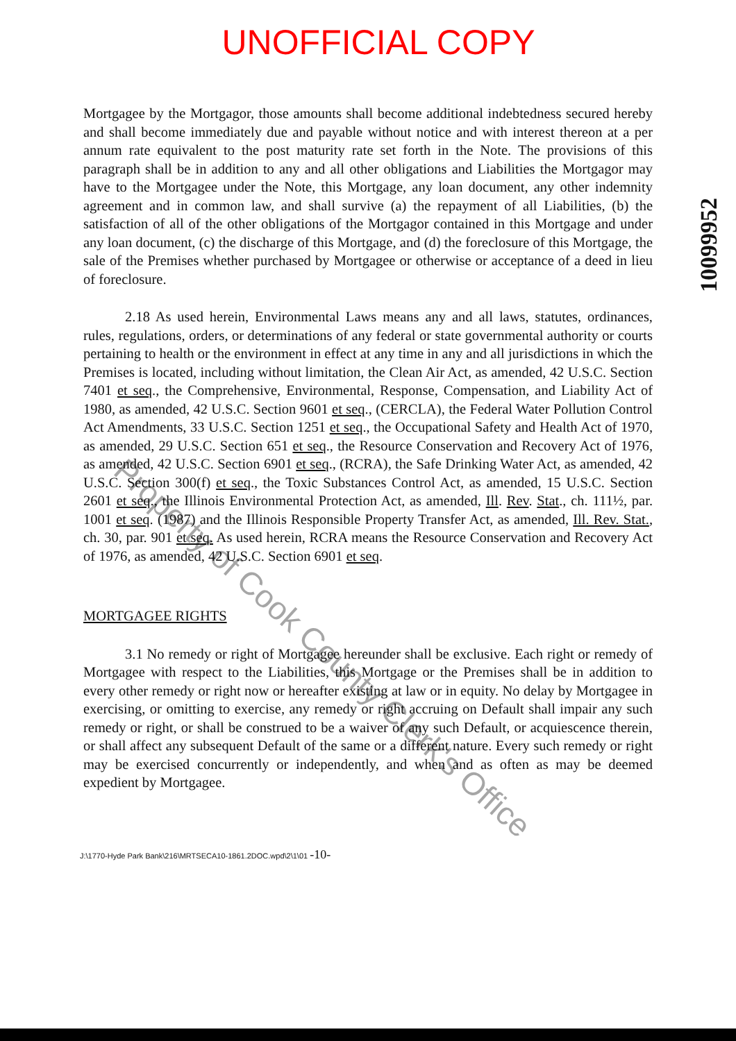UNOFFICIAL COPY
10099952
Mortgagee by the Mortgagor, those amounts shall become additional indebtedness secured hereby and shall become immediately due and payable without notice and with interest thereon at a per annum rate equivalent to the post maturity rate set forth in the Note. The provisions of this paragraph shall be in addition to any and all other obligations and Liabilities the Mortgagor may have to the Mortgagee under the Note, this Mortgage, any loan document, any other indemnity agreement and in common law, and shall survive (a) the repayment of all Liabilities, (b) the satisfaction of all of the other obligations of the Mortgagor contained in this Mortgage and under any loan document, (c) the discharge of this Mortgage, and (d) the foreclosure of this Mortgage, the sale of the Premises whether purchased by Mortgagee or otherwise or acceptance of a deed in lieu of foreclosure.
2.18 As used herein, Environmental Laws means any and all laws, statutes, ordinances, rules, regulations, orders, or determinations of any federal or state governmental authority or courts pertaining to health or the environment in effect at any time in any and all jurisdictions in which the Premises is located, including without limitation, the Clean Air Act, as amended, 42 U.S.C. Section 7401 et seq., the Comprehensive, Environmental, Response, Compensation, and Liability Act of 1980, as amended, 42 U.S.C. Section 9601 et seq., (CERCLA), the Federal Water Pollution Control Act Amendments, 33 U.S.C. Section 1251 et seq., the Occupational Safety and Health Act of 1970, as amended, 29 U.S.C. Section 651 et seq., the Resource Conservation and Recovery Act of 1976, as amended, 42 U.S.C. Section 6901 et seq., (RCRA), the Safe Drinking Water Act, as amended, 42 U.S.C. Section 300(f) et seq., the Toxic Substances Control Act, as amended, 15 U.S.C. Section 2601 et seq., the Illinois Environmental Protection Act, as amended, Ill. Rev. Stat., ch. 111½, par. 1001 et seq. (1987) and the Illinois Responsible Property Transfer Act, as amended, Ill. Rev. Stat., ch. 30, par. 901 et seq. As used herein, RCRA means the Resource Conservation and Recovery Act of 1976, as amended, 42 U.S.C. Section 6901 et seq.
MORTGAGEE RIGHTS
3.1 No remedy or right of Mortgagee hereunder shall be exclusive. Each right or remedy of Mortgagee with respect to the Liabilities, this Mortgage or the Premises shall be in addition to every other remedy or right now or hereafter existing at law or in equity. No delay by Mortgagee in exercising, or omitting to exercise, any remedy or right accruing on Default shall impair any such remedy or right, or shall be construed to be a waiver of any such Default, or acquiescence therein, or shall affect any subsequent Default of the same or a different nature. Every such remedy or right may be exercised concurrently or independently, and when and as often as may be deemed expedient by Mortgagee.
J:\1770-Hyde Park Bank\216\MRTSECA10-1861.2DOC.wpd\2\1\01 -10-
Property of Cook County Clerk's Office